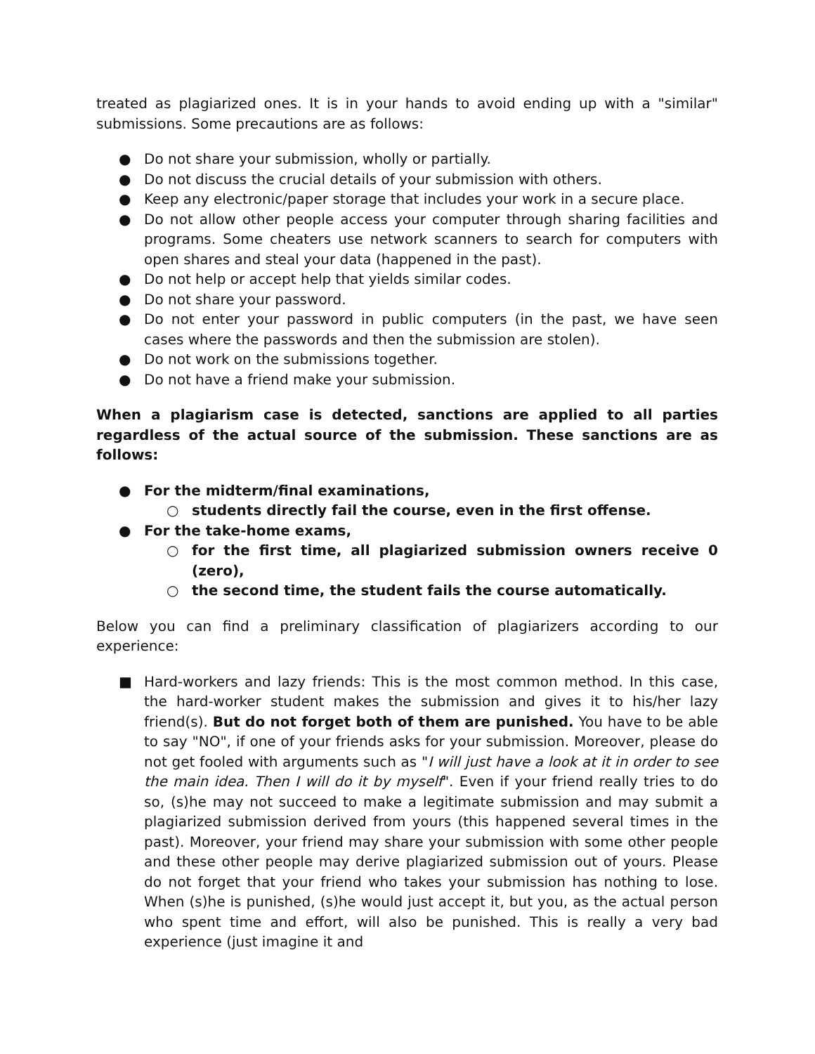treated as plagiarized ones. It is in your hands to avoid ending up with a "similar" submissions. Some precautions are as follows:
● Do not share your submission, wholly or partially.
● Do not discuss the crucial details of your submission with others.
● Keep any electronic/paper storage that includes your work in a secure place.
● Do not allow other people access your computer through sharing facilities and programs. Some cheaters use network scanners to search for computers with open shares and steal your data (happened in the past).
● Do not help or accept help that yields similar codes.
● Do not share your password.
● Do not enter your password in public computers (in the past, we have seen cases where the passwords and then the submission are stolen).
● Do not work on the submissions together.
● Do not have a friend make your submission.
When a plagiarism case is detected, sanctions are applied to all parties regardless of the actual source of the submission. These sanctions are as follows:
● For the midterm/final examinations,
○ students directly fail the course, even in the first offense.
● For the take-home exams,
○ for the first time, all plagiarized submission owners receive 0 (zero),
○ the second time, the student fails the course automatically.
Below you can find a preliminary classification of plagiarizers according to our experience:
■ Hard-workers and lazy friends: This is the most common method. In this case, the hard-worker student makes the submission and gives it to his/her lazy friend(s). But do not forget both of them are punished. You have to be able to say "NO", if one of your friends asks for your submission. Moreover, please do not get fooled with arguments such as "I will just have a look at it in order to see the main idea. Then I will do it by myself". Even if your friend really tries to do so, (s)he may not succeed to make a legitimate submission and may submit a plagiarized submission derived from yours (this happened several times in the past). Moreover, your friend may share your submission with some other people and these other people may derive plagiarized submission out of yours. Please do not forget that your friend who takes your submission has nothing to lose. When (s)he is punished, (s)he would just accept it, but you, as the actual person who spent time and effort, will also be punished. This is really a very bad experience (just imagine it and